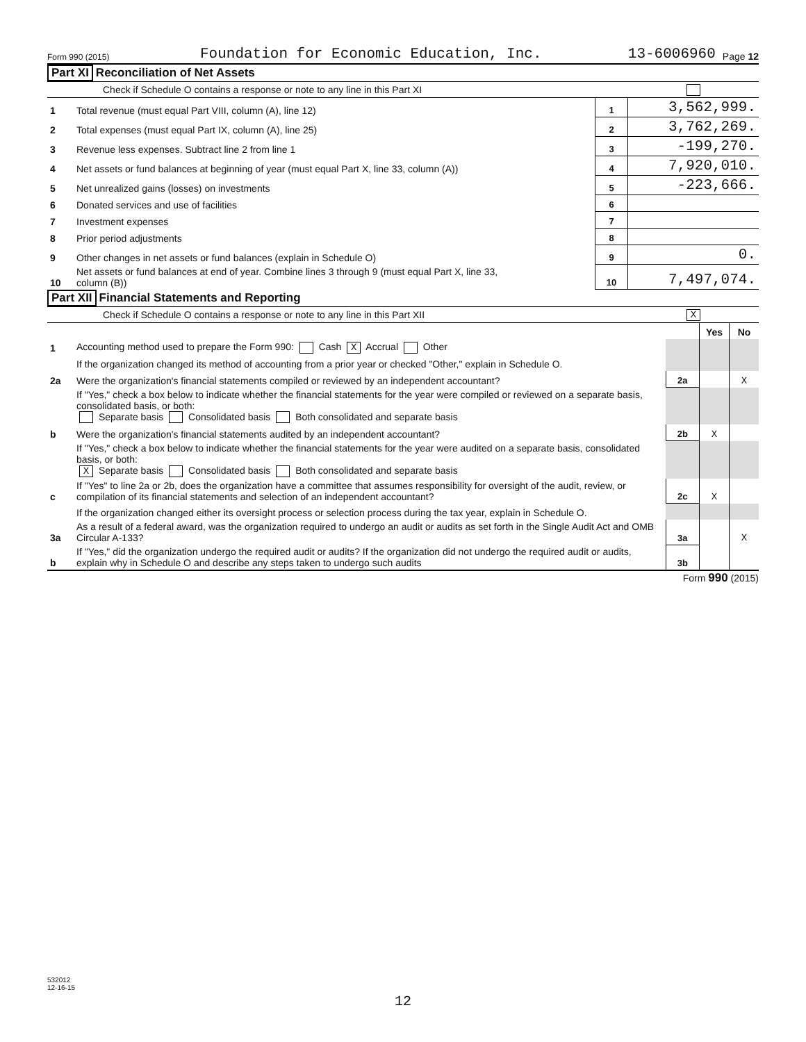Form 990 (2015) Foundation for Economic Education, Inc. 13-6006960 Page 12
Part XI Reconciliation of Net Assets
Check if Schedule O contains a response or note to any line in this Part XI
| 1 | Total revenue (must equal Part VIII, column (A), line 12) | 1 | 3,562,999. |
| 2 | Total expenses (must equal Part IX, column (A), line 25) | 2 | 3,762,269. |
| 3 | Revenue less expenses. Subtract line 2 from line 1 | 3 | -199,270. |
| 4 | Net assets or fund balances at beginning of year (must equal Part X, line 33, column (A)) | 4 | 7,920,010. |
| 5 | Net unrealized gains (losses) on investments | 5 | -223,666. |
| 6 | Donated services and use of facilities | 6 | |
| 7 | Investment expenses | 7 | |
| 8 | Prior period adjustments | 8 | |
| 9 | Other changes in net assets or fund balances (explain in Schedule O) | 9 | 0. |
| 10 | Net assets or fund balances at end of year. Combine lines 3 through 9 (must equal Part X, line 33, column (B)) | 10 | 7,497,074. |
Part XII Financial Statements and Reporting
Check if Schedule O contains a response or note to any line in this Part XII X
| | | | Yes | No |
| 1 | Accounting method used to prepare the Form 990: Cash X Accrual Other | | | |
| | If the organization changed its method of accounting from a prior year or checked "Other," explain in Schedule O. | | | |
| 2a | Were the organization's financial statements compiled or reviewed by an independent accountant? | 2a | | X |
| | If "Yes," check a box below to indicate whether the financial statements for the year were compiled or reviewed on a separate basis, consolidated basis, or both: Separate basis Consolidated basis Both consolidated and separate basis | | | |
| b | Were the organization's financial statements audited by an independent accountant? | 2b | X | |
| | If "Yes," check a box below to indicate whether the financial statements for the year were audited on a separate basis, consolidated basis, or both: X Separate basis Consolidated basis Both consolidated and separate basis | | | |
| c | If "Yes" to line 2a or 2b, does the organization have a committee that assumes responsibility for oversight of the audit, review, or compilation of its financial statements and selection of an independent accountant? | 2c | X | |
| | If the organization changed either its oversight process or selection process during the tax year, explain in Schedule O. | | | |
| 3a | As a result of a federal award, was the organization required to undergo an audit or audits as set forth in the Single Audit Act and OMB Circular A-133? | 3a | | X |
| b | If "Yes," did the organization undergo the required audit or audits? If the organization did not undergo the required audit or audits, explain why in Schedule O and describe any steps taken to undergo such audits | 3b | | |
Form 990 (2015)
532012
12-16-15
12